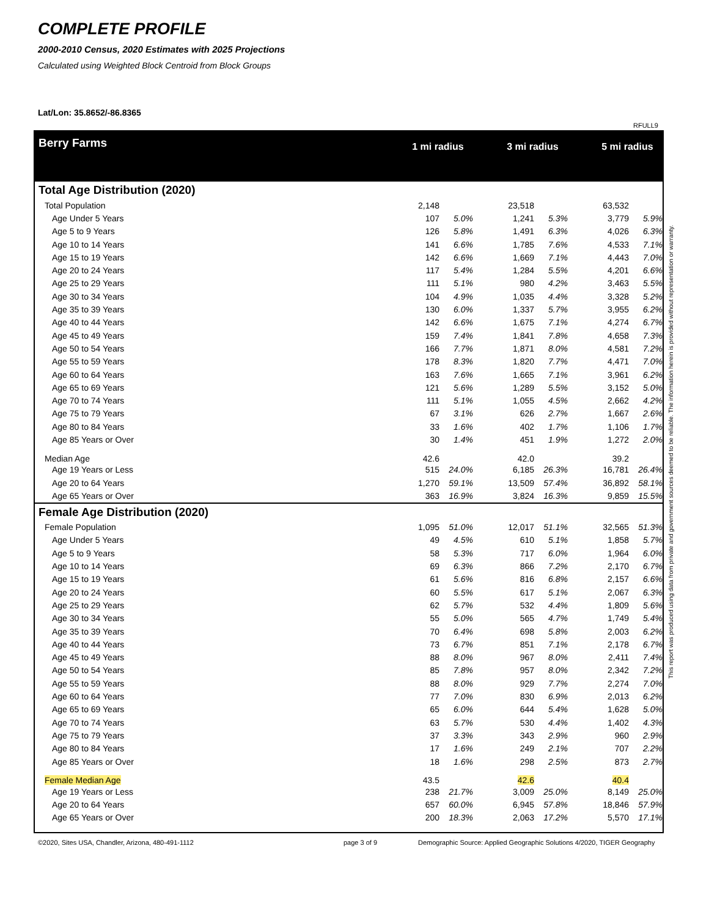COMPLETE PROFILE
2000-2010 Census, 2020 Estimates with 2025 Projections
Calculated using Weighted Block Centroid from Block Groups
Lat/Lon: 35.8652/-86.8365
RFULL9
| Berry Farms | 1 mi radius | | | 3 mi radius | | | 5 mi radius | |
| Total Age Distribution (2020) | | | | | | | | |
| Total Population | 2,148 | | | 23,518 | | | 63,532 | |
| Age Under 5 Years | 107 | 5.0% | | 1,241 | 5.3% | | 3,779 | 5.9% |
| Age 5 to 9 Years | 126 | 5.8% | | 1,491 | 6.3% | | 4,026 | 6.3% |
| Age 10 to 14 Years | 141 | 6.6% | | 1,785 | 7.6% | | 4,533 | 7.1% |
| Age 15 to 19 Years | 142 | 6.6% | | 1,669 | 7.1% | | 4,443 | 7.0% |
| Age 20 to 24 Years | 117 | 5.4% | | 1,284 | 5.5% | | 4,201 | 6.6% |
| Age 25 to 29 Years | 111 | 5.1% | | 980 | 4.2% | | 3,463 | 5.5% |
| Age 30 to 34 Years | 104 | 4.9% | | 1,035 | 4.4% | | 3,328 | 5.2% |
| Age 35 to 39 Years | 130 | 6.0% | | 1,337 | 5.7% | | 3,955 | 6.2% |
| Age 40 to 44 Years | 142 | 6.6% | | 1,675 | 7.1% | | 4,274 | 6.7% |
| Age 45 to 49 Years | 159 | 7.4% | | 1,841 | 7.8% | | 4,658 | 7.3% |
| Age 50 to 54 Years | 166 | 7.7% | | 1,871 | 8.0% | | 4,581 | 7.2% |
| Age 55 to 59 Years | 178 | 8.3% | | 1,820 | 7.7% | | 4,471 | 7.0% |
| Age 60 to 64 Years | 163 | 7.6% | | 1,665 | 7.1% | | 3,961 | 6.2% |
| Age 65 to 69 Years | 121 | 5.6% | | 1,289 | 5.5% | | 3,152 | 5.0% |
| Age 70 to 74 Years | 111 | 5.1% | | 1,055 | 4.5% | | 2,662 | 4.2% |
| Age 75 to 79 Years | 67 | 3.1% | | 626 | 2.7% | | 1,667 | 2.6% |
| Age 80 to 84 Years | 33 | 1.6% | | 402 | 1.7% | | 1,106 | 1.7% |
| Age 85 Years or Over | 30 | 1.4% | | 451 | 1.9% | | 1,272 | 2.0% |
| Median Age | 42.6 | | | 42.0 | | | 39.2 | |
| Age 19 Years or Less | 515 | 24.0% | | 6,185 | 26.3% | | 16,781 | 26.4% |
| Age 20 to 64 Years | 1,270 | 59.1% | | 13,509 | 57.4% | | 36,892 | 58.1% |
| Age 65 Years or Over | 363 | 16.9% | | 3,824 | 16.3% | | 9,859 | 15.5% |
| Female Age Distribution (2020) | | | | | | | | |
| Female Population | 1,095 | 51.0% | | 12,017 | 51.1% | | 32,565 | 51.3% |
| Age Under 5 Years | 49 | 4.5% | | 610 | 5.1% | | 1,858 | 5.7% |
| Age 5 to 9 Years | 58 | 5.3% | | 717 | 6.0% | | 1,964 | 6.0% |
| Age 10 to 14 Years | 69 | 6.3% | | 866 | 7.2% | | 2,170 | 6.7% |
| Age 15 to 19 Years | 61 | 5.6% | | 816 | 6.8% | | 2,157 | 6.6% |
| Age 20 to 24 Years | 60 | 5.5% | | 617 | 5.1% | | 2,067 | 6.3% |
| Age 25 to 29 Years | 62 | 5.7% | | 532 | 4.4% | | 1,809 | 5.6% |
| Age 30 to 34 Years | 55 | 5.0% | | 565 | 4.7% | | 1,749 | 5.4% |
| Age 35 to 39 Years | 70 | 6.4% | | 698 | 5.8% | | 2,003 | 6.2% |
| Age 40 to 44 Years | 73 | 6.7% | | 851 | 7.1% | | 2,178 | 6.7% |
| Age 45 to 49 Years | 88 | 8.0% | | 967 | 8.0% | | 2,411 | 7.4% |
| Age 50 to 54 Years | 85 | 7.8% | | 957 | 8.0% | | 2,342 | 7.2% |
| Age 55 to 59 Years | 88 | 8.0% | | 929 | 7.7% | | 2,274 | 7.0% |
| Age 60 to 64 Years | 77 | 7.0% | | 830 | 6.9% | | 2,013 | 6.2% |
| Age 65 to 69 Years | 65 | 6.0% | | 644 | 5.4% | | 1,628 | 5.0% |
| Age 70 to 74 Years | 63 | 5.7% | | 530 | 4.4% | | 1,402 | 4.3% |
| Age 75 to 79 Years | 37 | 3.3% | | 343 | 2.9% | | 960 | 2.9% |
| Age 80 to 84 Years | 17 | 1.6% | | 249 | 2.1% | | 707 | 2.2% |
| Age 85 Years or Over | 18 | 1.6% | | 298 | 2.5% | | 873 | 2.7% |
| Female Median Age | 43.5 | | | 42.6 | | | 40.4 | |
| Age 19 Years or Less | 238 | 21.7% | | 3,009 | 25.0% | | 8,149 | 25.0% |
| Age 20 to 64 Years | 657 | 60.0% | | 6,945 | 57.8% | | 18,846 | 57.9% |
| Age 65 Years or Over | 200 | 18.3% | | 2,063 | 17.2% | | 5,570 | 17.1% |
This report was produced using data from private and government sources deemed to be reliable. The information herein is provided without representation or warranty.
©2020, Sites USA, Chandler, Arizona, 480-491-1112
page 3 of 9
Demographic Source: Applied Geographic Solutions 4/2020, TIGER Geography